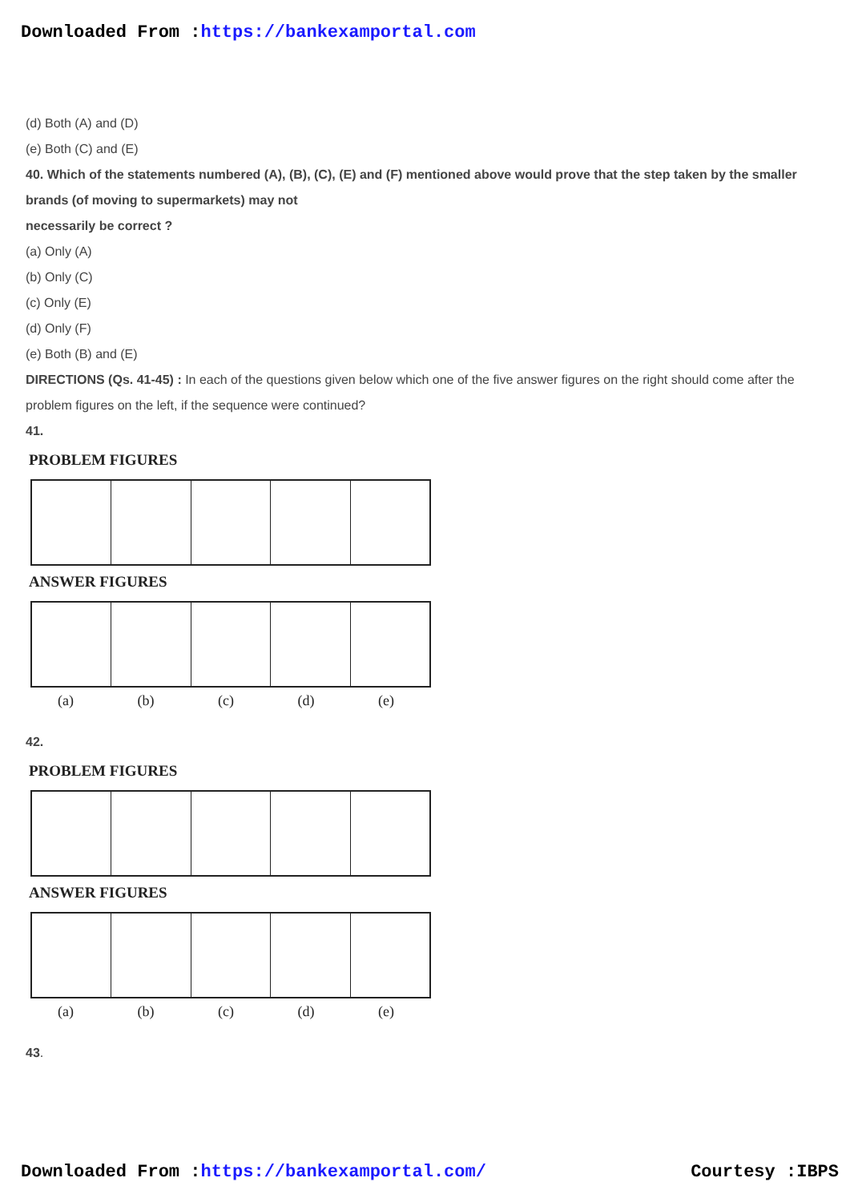Downloaded From :https://bankexamportal.com
(d) Both (A) and (D)
(e) Both (C) and (E)
40. Which of the statements numbered (A), (B), (C), (E) and (F) mentioned above would prove that the step taken by the smaller brands (of moving to supermarkets) may not
necessarily be correct ?
(a) Only (A)
(b) Only (C)
(c) Only (E)
(d) Only (F)
(e) Both (B) and (E)
DIRECTIONS (Qs. 41-45) : In each of the questions given below which one of the five answer figures on the right should come after the problem figures on the left, if the sequence were continued?
41.
PROBLEM FIGURES
ANSWER FIGURES
(a) (b) (c) (d) (e)
42.
PROBLEM FIGURES
ANSWER FIGURES
(a) (b) (c) (d) (e)
43.
Downloaded From :https://bankexamportal.com/ Courtesy :IBPS